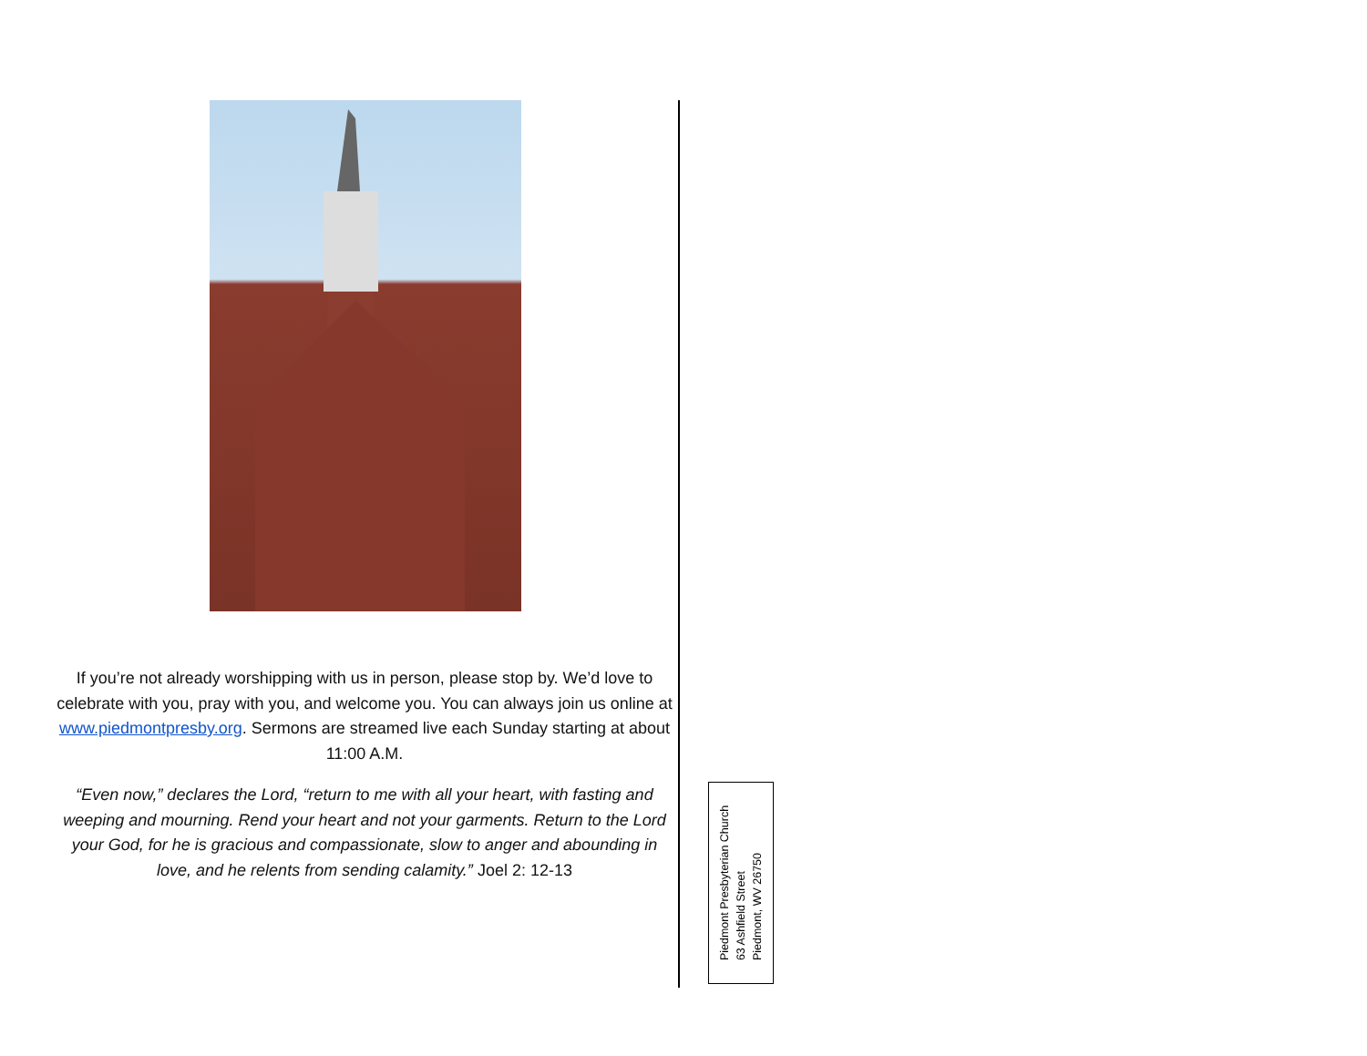If you’re not already worshipping with us in person, please stop by. We’d love to celebrate with you, pray with you, and welcome you. You can always join us online at www.piedmontpresby.org. Sermons are streamed live each Sunday starting at about 11:00 A.M.
“Even now,” declares the Lord, “return to me with all your heart, with fasting and weeping and mourning. Rend your heart and not your garments. Return to the Lord your God, for he is gracious and compassionate, slow to anger and abounding in love, and he relents from sending calamity.” Joel 2: 12-13
Piedmont Presbyterian Church
63 Ashfield Street
Piedmont, WV 26750